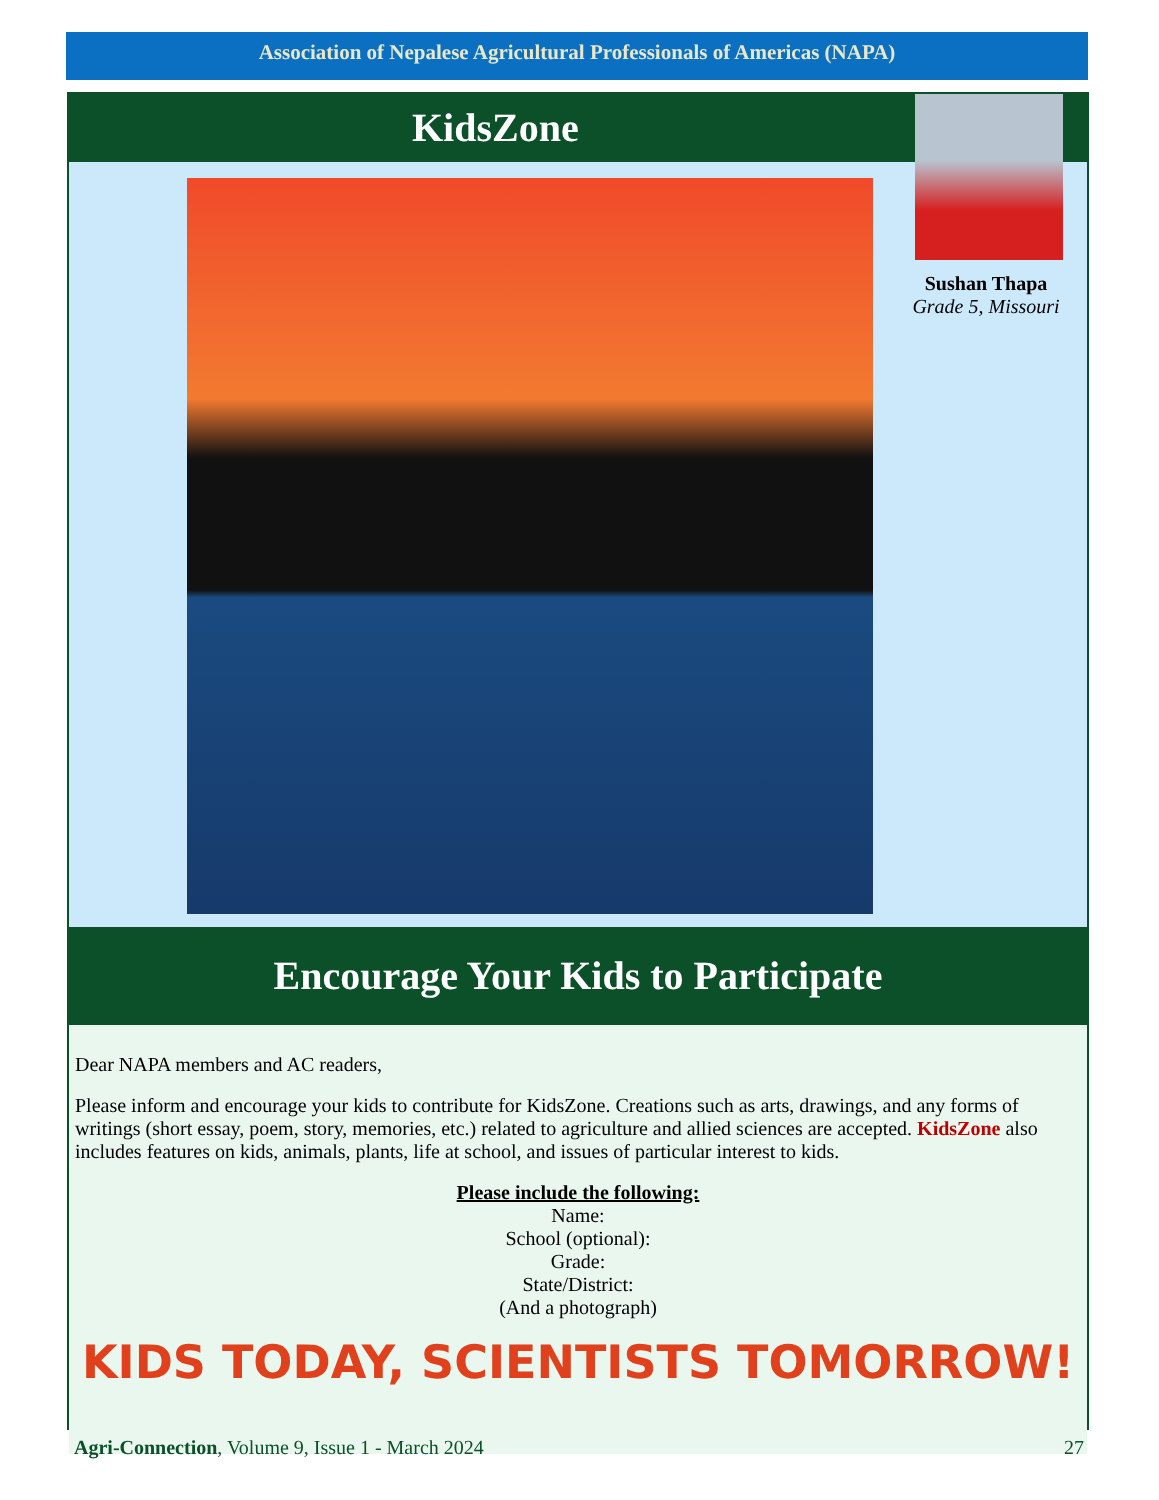Association of Nepalese Agricultural Professionals of Americas (NAPA)
KidsZone
Sushan Thapa
Grade 5, Missouri
Encourage Your Kids to Participate
Dear NAPA members and AC readers,
Please inform and encourage your kids to contribute for KidsZone. Creations such as arts, drawings, and any forms of writings (short essay, poem, story, memories, etc.) related to agriculture and allied sciences are accepted. KidsZone also includes features on kids, animals, plants, life at school, and issues of particular interest to kids.
Please include the following:
Name:
School (optional):
Grade:
State/District:
(And a photograph)
KIDS TODAY, SCIENTISTS TOMORROW!
Agri-Connection, Volume 9, Issue 1 - March 2024 27